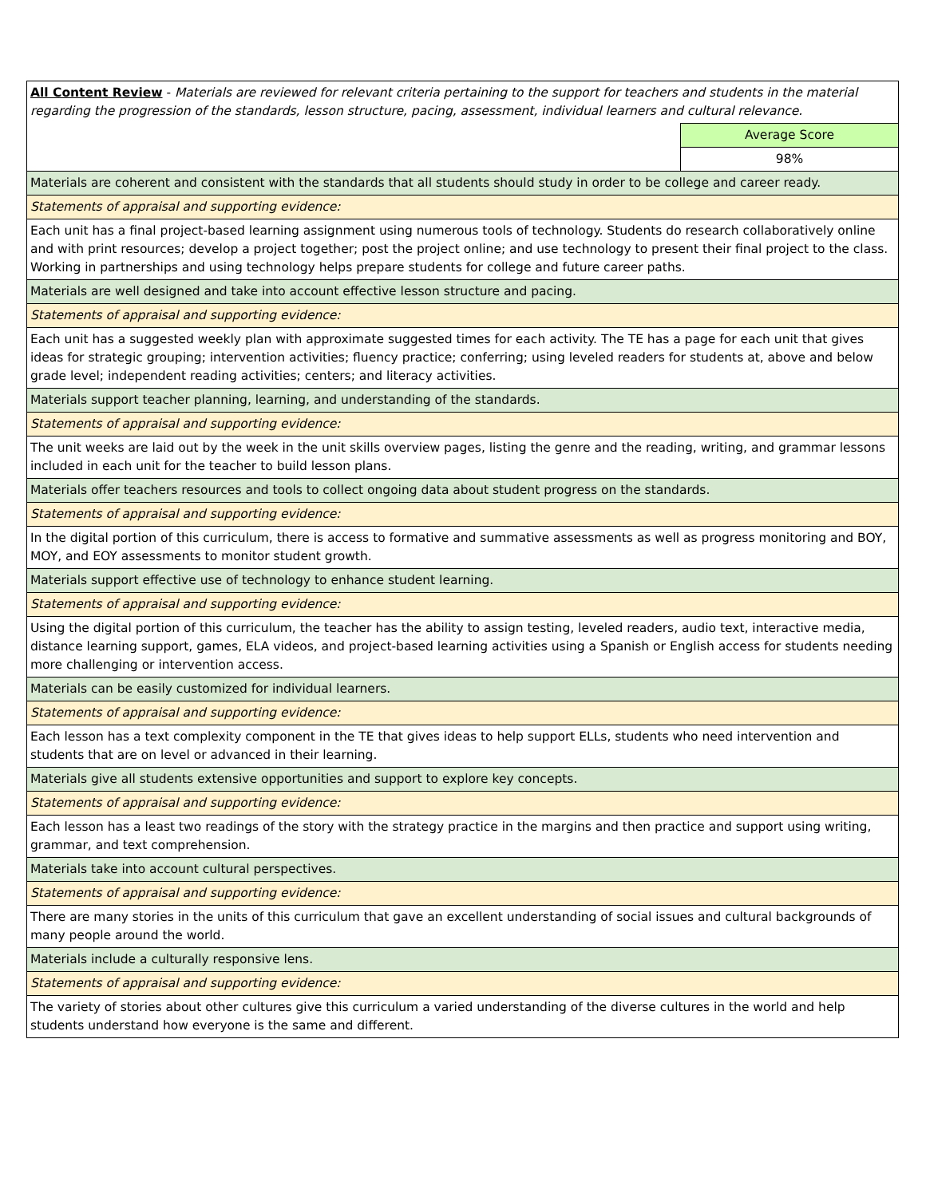| All Content Review - Materials are reviewed for relevant criteria pertaining to the support for teachers and students in the material regarding the progression of the standards, lesson structure, pacing, assessment, individual learners and cultural relevance. | |
| | Average Score |
| | 98% |
| Materials are coherent and consistent with the standards that all students should study in order to be college and career ready. | |
| Statements of appraisal and supporting evidence: | |
| Each unit has a final project-based learning assignment using numerous tools of technology. Students do research collaboratively online and with print resources; develop a project together; post the project online; and use technology to present their final project to the class. Working in partnerships and using technology helps prepare students for college and future career paths. | |
| Materials are well designed and take into account effective lesson structure and pacing. | |
| Statements of appraisal and supporting evidence: | |
| Each unit has a suggested weekly plan with approximate suggested times for each activity. The TE has a page for each unit that gives ideas for strategic grouping; intervention activities; fluency practice; conferring; using leveled readers for students at, above and below grade level; independent reading activities; centers; and literacy activities. | |
| Materials support teacher planning, learning, and understanding of the standards. | |
| Statements of appraisal and supporting evidence: | |
| The unit weeks are laid out by the week in the unit skills overview pages, listing the genre and the reading, writing, and grammar lessons included in each unit for the teacher to build lesson plans. | |
| Materials offer teachers resources and tools to collect ongoing data about student progress on the standards. | |
| Statements of appraisal and supporting evidence: | |
| In the digital portion of this curriculum, there is access to formative and summative assessments as well as progress monitoring and BOY, MOY, and EOY assessments to monitor student growth. | |
| Materials support effective use of technology to enhance student learning. | |
| Statements of appraisal and supporting evidence: | |
| Using the digital portion of this curriculum, the teacher has the ability to assign testing, leveled readers, audio text, interactive media, distance learning support, games, ELA videos, and project-based learning activities using a Spanish or English access for students needing more challenging or intervention access. | |
| Materials can be easily customized for individual learners. | |
| Statements of appraisal and supporting evidence: | |
| Each lesson has a text complexity component in the TE that gives ideas to help support ELLs, students who need intervention and students that are on level or advanced in their learning. | |
| Materials give all students extensive opportunities and support to explore key concepts. | |
| Statements of appraisal and supporting evidence: | |
| Each lesson has a least two readings of the story with the strategy practice in the margins and then practice and support using writing, grammar, and text comprehension. | |
| Materials take into account cultural perspectives. | |
| Statements of appraisal and supporting evidence: | |
| There are many stories in the units of this curriculum that gave an excellent understanding of social issues and cultural backgrounds of many people around the world. | |
| Materials include a culturally responsive lens. | |
| Statements of appraisal and supporting evidence: | |
| The variety of stories about other cultures give this curriculum a varied understanding of the diverse cultures in the world and help students understand how everyone is the same and different. | |